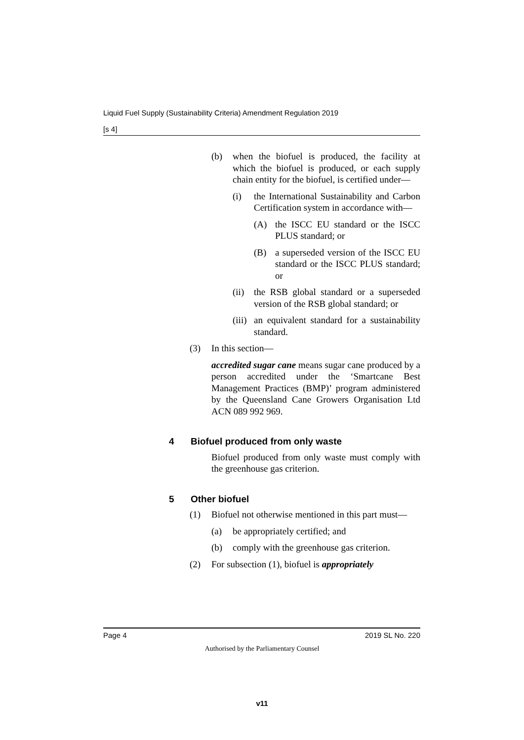Liquid Fuel Supply (Sustainability Criteria) Amendment Regulation 2019
[s 4]
(b) when the biofuel is produced, the facility at which the biofuel is produced, or each supply chain entity for the biofuel, is certified under—
(i) the International Sustainability and Carbon Certification system in accordance with—
(A) the ISCC EU standard or the ISCC PLUS standard; or
(B) a superseded version of the ISCC EU standard or the ISCC PLUS standard; or
(ii) the RSB global standard or a superseded version of the RSB global standard; or
(iii) an equivalent standard for a sustainability standard.
(3) In this section—
accredited sugar cane means sugar cane produced by a person accredited under the ‘Smartcane Best Management Practices (BMP)’ program administered by the Queensland Cane Growers Organisation Ltd ACN 089 992 969.
4 Biofuel produced from only waste
Biofuel produced from only waste must comply with the greenhouse gas criterion.
5 Other biofuel
(1) Biofuel not otherwise mentioned in this part must—
(a) be appropriately certified; and
(b) comply with the greenhouse gas criterion.
(2) For subsection (1), biofuel is appropriately
Page 4 2019 SL No. 220
Authorised by the Parliamentary Counsel
v11